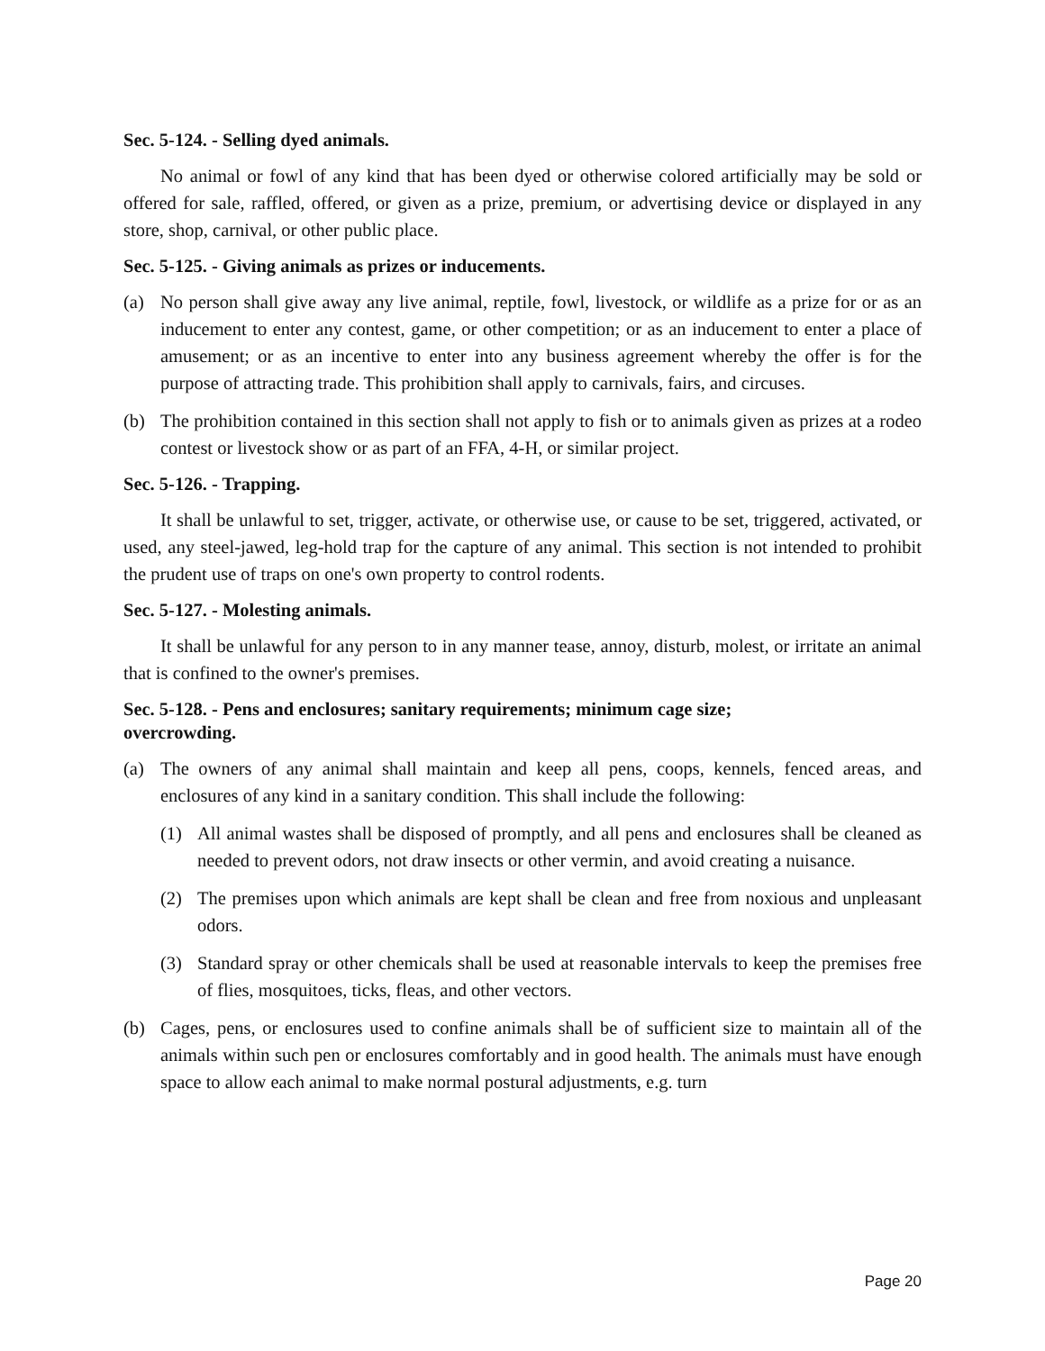Sec. 5-124. - Selling dyed animals.
No animal or fowl of any kind that has been dyed or otherwise colored artificially may be sold or offered for sale, raffled, offered, or given as a prize, premium, or advertising device or displayed in any store, shop, carnival, or other public place.
Sec. 5-125. - Giving animals as prizes or inducements.
(a) No person shall give away any live animal, reptile, fowl, livestock, or wildlife as a prize for or as an inducement to enter any contest, game, or other competition; or as an inducement to enter a place of amusement; or as an incentive to enter into any business agreement whereby the offer is for the purpose of attracting trade. This prohibition shall apply to carnivals, fairs, and circuses.
(b) The prohibition contained in this section shall not apply to fish or to animals given as prizes at a rodeo contest or livestock show or as part of an FFA, 4-H, or similar project.
Sec. 5-126. - Trapping.
It shall be unlawful to set, trigger, activate, or otherwise use, or cause to be set, triggered, activated, or used, any steel-jawed, leg-hold trap for the capture of any animal. This section is not intended to prohibit the prudent use of traps on one's own property to control rodents.
Sec. 5-127. - Molesting animals.
It shall be unlawful for any person to in any manner tease, annoy, disturb, molest, or irritate an animal that is confined to the owner's premises.
Sec. 5-128. - Pens and enclosures; sanitary requirements; minimum cage size;
overcrowding.
(a) The owners of any animal shall maintain and keep all pens, coops, kennels, fenced areas, and enclosures of any kind in a sanitary condition. This shall include the following:
(1) All animal wastes shall be disposed of promptly, and all pens and enclosures shall be cleaned as needed to prevent odors, not draw insects or other vermin, and avoid creating a nuisance.
(2) The premises upon which animals are kept shall be clean and free from noxious and unpleasant odors.
(3) Standard spray or other chemicals shall be used at reasonable intervals to keep the premises free of flies, mosquitoes, ticks, fleas, and other vectors.
(b) Cages, pens, or enclosures used to confine animals shall be of sufficient size to maintain all of the animals within such pen or enclosures comfortably and in good health. The animals must have enough space to allow each animal to make normal postural adjustments, e.g. turn
Page 20